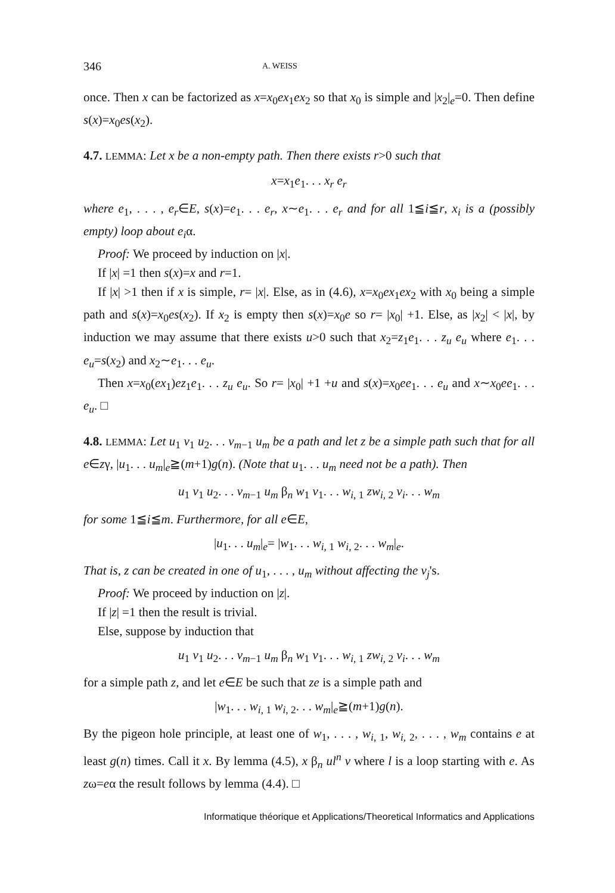346 A. WEISS
once. Then x can be factorized as x=x<sub>0</sub>ex<sub>1</sub>ex<sub>2</sub> so that x<sub>0</sub> is simple and |x<sub>2</sub>|<sub>e</sub>=0. Then define s(x)=x<sub>0</sub>es(x<sub>2</sub>).
4.7. LEMMA: Let x be a non-empty path. Then there exists r>0 such that
x=x<sub>1</sub>e<sub>1</sub>. . . x<sub>r</sub> e<sub>r</sub>
where e<sub>1</sub>, . . . , e<sub>r</sub>∈E, s(x)=e<sub>1</sub>. . . e<sub>r</sub>, x∼e<sub>1</sub>. . . e<sub>r</sub> and for all 1≦i≦r, x<sub>i</sub> is a (possibly empty) loop about e<sub>i</sub>α.
Proof: We proceed by induction on |x|.
If |x| =1 then s(x)=x and r=1.
If |x| >1 then if x is simple, r= |x|. Else, as in (4.6), x=x<sub>0</sub>ex<sub>1</sub>ex<sub>2</sub> with x<sub>0</sub> being a simple path and s(x)=x<sub>0</sub>es(x<sub>2</sub>). If x<sub>2</sub> is empty then s(x)=x<sub>0</sub>e so r= |x<sub>0</sub>| +1. Else, as |x<sub>2</sub>| < |x|, by induction we may assume that there exists u>0 such that x<sub>2</sub>=z<sub>1</sub>e<sub>1</sub>. . . z<sub>u</sub> e<sub>u</sub> where e<sub>1</sub>. . . e<sub>u</sub>=s(x<sub>2</sub>) and x<sub>2</sub>∼e<sub>1</sub>. . . e<sub>u</sub>.
Then x=x<sub>0</sub>(ex<sub>1</sub>)ez<sub>1</sub>e<sub>1</sub>. . . z<sub>u</sub> e<sub>u</sub>. So r= |x<sub>0</sub>| +1 +u and s(x)=x<sub>0</sub>ee<sub>1</sub>. . . e<sub>u</sub> and x∼x<sub>0</sub>ee<sub>1</sub>. . . e<sub>u</sub>. □
4.8. LEMMA: Let u<sub>1</sub> v<sub>1</sub> u<sub>2</sub>. . . v<sub>m−1</sub> u<sub>m</sub> be a path and let z be a simple path such that for all e∈zγ, |u<sub>1</sub>. . . u<sub>m</sub>|<sub>e</sub>≧(m+1)g(n). (Note that u<sub>1</sub>. . . u<sub>m</sub> need not be a path). Then
u<sub>1</sub> v<sub>1</sub> u<sub>2</sub>. . . v<sub>m−1</sub> u<sub>m</sub> β<sub>n</sub> w<sub>1</sub> v<sub>1</sub>. . . w<sub>i, 1</sub> zw<sub>i, 2</sub> v<sub>i</sub>. . . w<sub>m</sub>
for some 1≦i≦m. Furthermore, for all e∈E,
|u<sub>1</sub>. . . u<sub>m</sub>|<sub>e</sub>= |w<sub>1</sub>. . . w<sub>i, 1</sub> w<sub>i, 2</sub>. . . w<sub>m</sub>|<sub>e</sub>.
That is, z can be created in one of u<sub>1</sub>, . . . , u<sub>m</sub> without affecting the v<sub>j</sub>'s.
Proof: We proceed by induction on |z|.
If |z| =1 then the result is trivial.
Else, suppose by induction that
u<sub>1</sub> v<sub>1</sub> u<sub>2</sub>. . . v<sub>m−1</sub> u<sub>m</sub> β<sub>n</sub> w<sub>1</sub> v<sub>1</sub>. . . w<sub>i, 1</sub> zw<sub>i, 2</sub> v<sub>i</sub>. . . w<sub>m</sub>
for a simple path z, and let e∈E be such that ze is a simple path and
|w<sub>1</sub>. . . w<sub>i, 1</sub> w<sub>i, 2</sub>. . . w<sub>m</sub>|<sub>e</sub>≧(m+1)g(n).
By the pigeon hole principle, at least one of w<sub>1</sub>, . . . , w<sub>i, 1</sub>, w<sub>i, 2</sub>, . . . , w<sub>m</sub> contains e at least g(n) times. Call it x. By lemma (4.5), x β<sub>n</sub> ul<sup>n</sup> v where l is a loop starting with e. As zω=eα the result follows by lemma (4.4). □
Informatique théorique et Applications/Theoretical Informatics and Applications